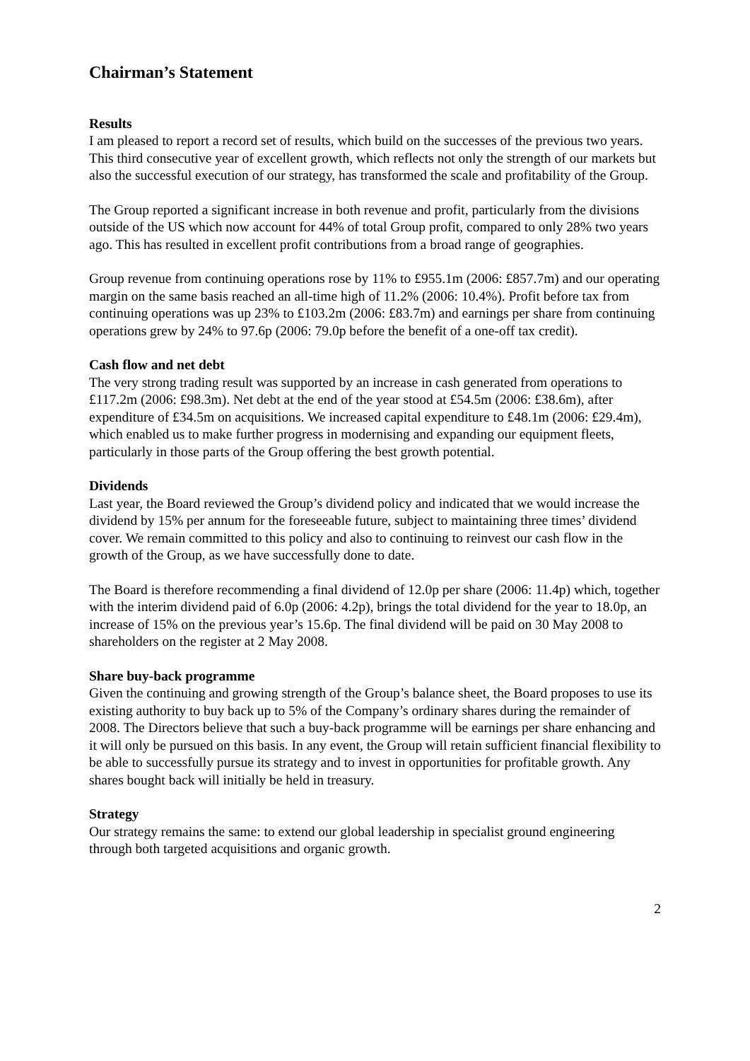Chairman’s Statement
Results
I am pleased to report a record set of results, which build on the successes of the previous two years. This third consecutive year of excellent growth, which reflects not only the strength of our markets but also the successful execution of our strategy, has transformed the scale and profitability of the Group.
The Group reported a significant increase in both revenue and profit, particularly from the divisions outside of the US which now account for 44% of total Group profit, compared to only 28% two years ago. This has resulted in excellent profit contributions from a broad range of geographies.
Group revenue from continuing operations rose by 11% to £955.1m (2006: £857.7m) and our operating margin on the same basis reached an all-time high of 11.2% (2006: 10.4%). Profit before tax from continuing operations was up 23% to £103.2m (2006: £83.7m) and earnings per share from continuing operations grew by 24% to 97.6p (2006: 79.0p before the benefit of a one-off tax credit).
Cash flow and net debt
The very strong trading result was supported by an increase in cash generated from operations to £117.2m (2006: £98.3m). Net debt at the end of the year stood at £54.5m (2006: £38.6m), after expenditure of £34.5m on acquisitions. We increased capital expenditure to £48.1m (2006: £29.4m), which enabled us to make further progress in modernising and expanding our equipment fleets, particularly in those parts of the Group offering the best growth potential.
Dividends
Last year, the Board reviewed the Group’s dividend policy and indicated that we would increase the dividend by 15% per annum for the foreseeable future, subject to maintaining three times’ dividend cover. We remain committed to this policy and also to continuing to reinvest our cash flow in the growth of the Group, as we have successfully done to date.
The Board is therefore recommending a final dividend of 12.0p per share (2006: 11.4p) which, together with the interim dividend paid of 6.0p (2006: 4.2p), brings the total dividend for the year to 18.0p, an increase of 15% on the previous year’s 15.6p. The final dividend will be paid on 30 May 2008 to shareholders on the register at 2 May 2008.
Share buy-back programme
Given the continuing and growing strength of the Group’s balance sheet, the Board proposes to use its existing authority to buy back up to 5% of the Company’s ordinary shares during the remainder of 2008. The Directors believe that such a buy-back programme will be earnings per share enhancing and it will only be pursued on this basis. In any event, the Group will retain sufficient financial flexibility to be able to successfully pursue its strategy and to invest in opportunities for profitable growth. Any shares bought back will initially be held in treasury.
Strategy
Our strategy remains the same: to extend our global leadership in specialist ground engineering through both targeted acquisitions and organic growth.
2